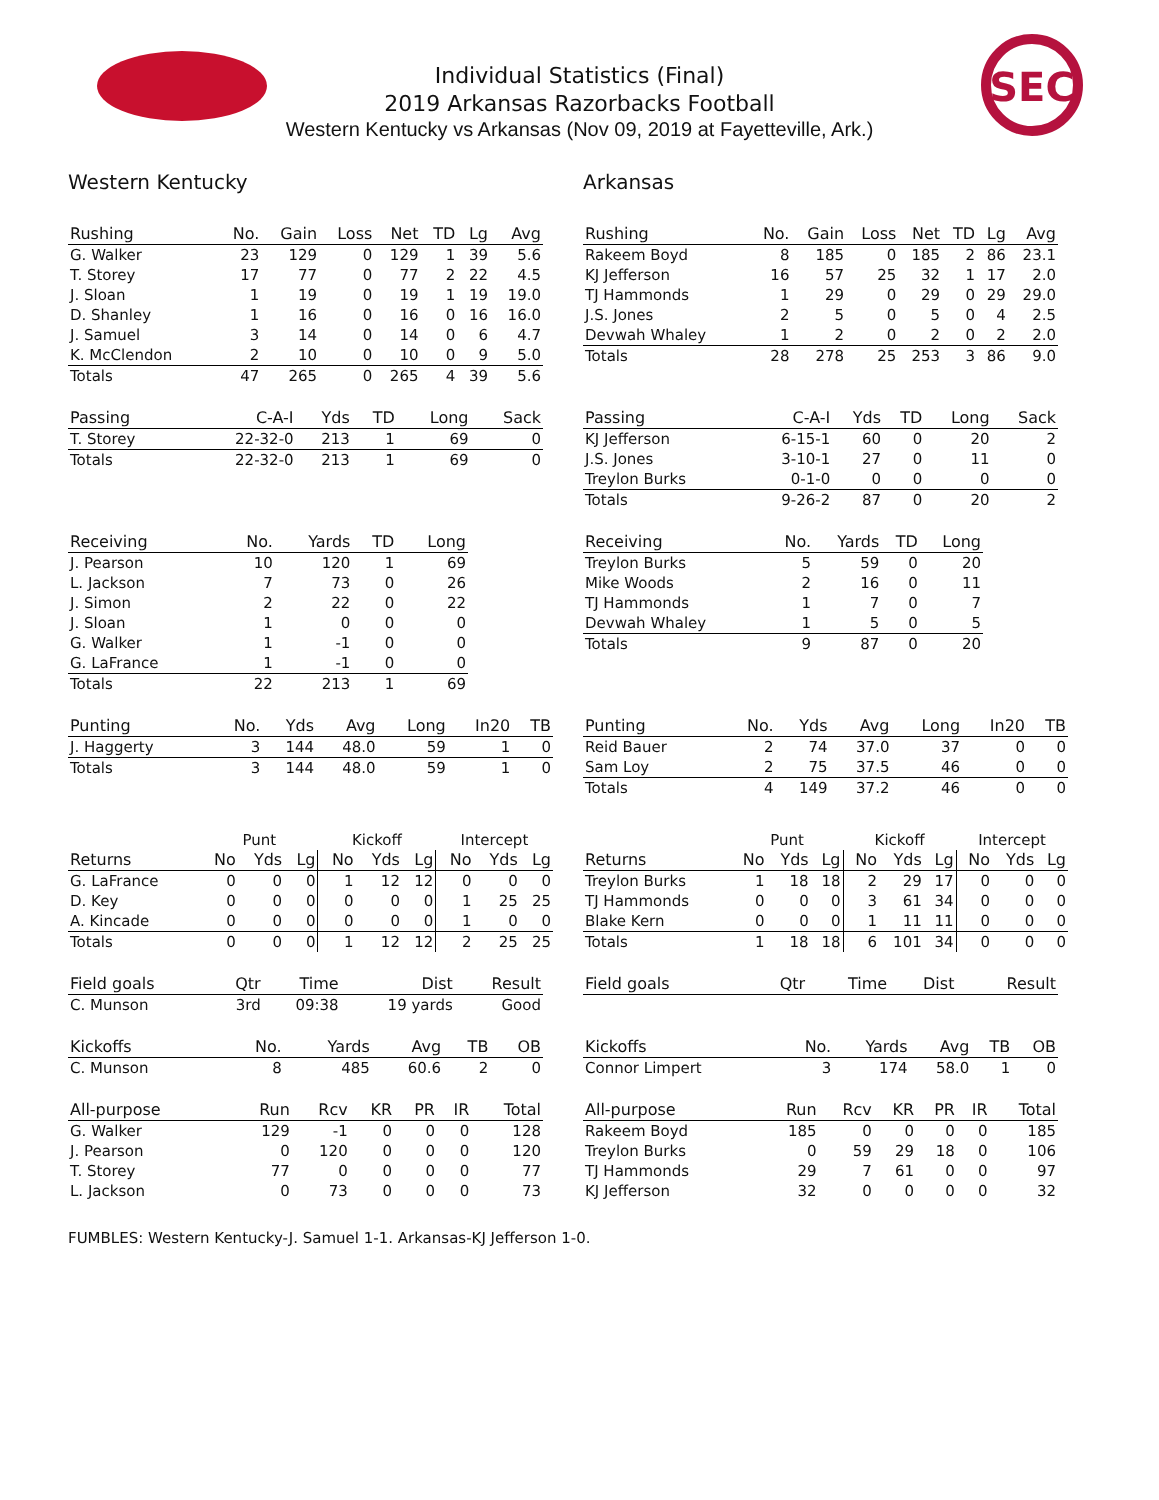SEC
Individual Statistics (Final)
2019 Arkansas Razorbacks Football
Western Kentucky vs Arkansas (Nov 09, 2019 at Fayetteville, Ark.)
Western Kentucky
| Rushing | No. | Gain | Loss | Net | TD | Lg | Avg |
| --- | --- | --- | --- | --- | --- | --- | --- |
| G. Walker | 23 | 129 | 0 | 129 | 1 | 39 | 5.6 |
| T. Storey | 17 | 77 | 0 | 77 | 2 | 22 | 4.5 |
| J. Sloan | 1 | 19 | 0 | 19 | 1 | 19 | 19.0 |
| D. Shanley | 1 | 16 | 0 | 16 | 0 | 16 | 16.0 |
| J. Samuel | 3 | 14 | 0 | 14 | 0 | 6 | 4.7 |
| K. McClendon | 2 | 10 | 0 | 10 | 0 | 9 | 5.0 |
| Totals | 47 | 265 | 0 | 265 | 4 | 39 | 5.6 |
| Passing | C-A-I | Yds | TD | Long | Sack |
| --- | --- | --- | --- | --- | --- |
| T. Storey | 22-32-0 | 213 | 1 | 69 | 0 |
| Totals | 22-32-0 | 213 | 1 | 69 | 0 |
| Receiving | No. | Yards | TD | Long |
| --- | --- | --- | --- | --- |
| J. Pearson | 10 | 120 | 1 | 69 |
| L. Jackson | 7 | 73 | 0 | 26 |
| J. Simon | 2 | 22 | 0 | 22 |
| J. Sloan | 1 | 0 | 0 | 0 |
| G. Walker | 1 | -1 | 0 | 0 |
| G. LaFrance | 1 | -1 | 0 | 0 |
| Totals | 22 | 213 | 1 | 69 |
| Punting | No. | Yds | Avg | Long | In20 | TB |
| --- | --- | --- | --- | --- | --- | --- |
| J. Haggerty | 3 | 144 | 48.0 | 59 | 1 | 0 |
| Totals | 3 | 144 | 48.0 | 59 | 1 | 0 |
| | Punt | | | Kickoff | | | Intercept | | |
| Returns | No | Yds | Lg | No | Yds | Lg | No | Yds | Lg |
| G. LaFrance | 0 | 0 | 0 | 1 | 12 | 12 | 0 | 0 | 0 |
| D. Key | 0 | 0 | 0 | 0 | 0 | 0 | 1 | 25 | 25 |
| A. Kincade | 0 | 0 | 0 | 0 | 0 | 0 | 1 | 0 | 0 |
| Totals | 0 | 0 | 0 | 1 | 12 | 12 | 2 | 25 | 25 |
| Field goals | Qtr | Time | Dist | Result |
| --- | --- | --- | --- | --- |
| C. Munson | 3rd | 09:38 | 19 yards | Good |
| Kickoffs | No. | Yards | Avg | TB | OB |
| --- | --- | --- | --- | --- | --- |
| C. Munson | 8 | 485 | 60.6 | 2 | 0 |
| All-purpose | Run | Rcv | KR | PR | IR | Total |
| --- | --- | --- | --- | --- | --- | --- |
| G. Walker | 129 | -1 | 0 | 0 | 0 | 128 |
| J. Pearson | 0 | 120 | 0 | 0 | 0 | 120 |
| T. Storey | 77 | 0 | 0 | 0 | 0 | 77 |
| L. Jackson | 0 | 73 | 0 | 0 | 0 | 73 |
Arkansas
| Rushing | No. | Gain | Loss | Net | TD | Lg | Avg |
| --- | --- | --- | --- | --- | --- | --- | --- |
| Rakeem Boyd | 8 | 185 | 0 | 185 | 2 | 86 | 23.1 |
| KJ Jefferson | 16 | 57 | 25 | 32 | 1 | 17 | 2.0 |
| TJ Hammonds | 1 | 29 | 0 | 29 | 0 | 29 | 29.0 |
| J.S. Jones | 2 | 5 | 0 | 5 | 0 | 4 | 2.5 |
| Devwah Whaley | 1 | 2 | 0 | 2 | 0 | 2 | 2.0 |
| Totals | 28 | 278 | 25 | 253 | 3 | 86 | 9.0 |
| Passing | C-A-I | Yds | TD | Long | Sack |
| --- | --- | --- | --- | --- | --- |
| KJ Jefferson | 6-15-1 | 60 | 0 | 20 | 2 |
| J.S. Jones | 3-10-1 | 27 | 0 | 11 | 0 |
| Treylon Burks | 0-1-0 | 0 | 0 | 0 | 0 |
| Totals | 9-26-2 | 87 | 0 | 20 | 2 |
| Receiving | No. | Yards | TD | Long |
| --- | --- | --- | --- | --- |
| Treylon Burks | 5 | 59 | 0 | 20 |
| Mike Woods | 2 | 16 | 0 | 11 |
| TJ Hammonds | 1 | 7 | 0 | 7 |
| Devwah Whaley | 1 | 5 | 0 | 5 |
| Totals | 9 | 87 | 0 | 20 |
| Punting | No. | Yds | Avg | Long | In20 | TB |
| --- | --- | --- | --- | --- | --- | --- |
| Reid Bauer | 2 | 74 | 37.0 | 37 | 0 | 0 |
| Sam Loy | 2 | 75 | 37.5 | 46 | 0 | 0 |
| Totals | 4 | 149 | 37.2 | 46 | 0 | 0 |
| | Punt | | | Kickoff | | | Intercept | | |
| Returns | No | Yds | Lg | No | Yds | Lg | No | Yds | Lg |
| Treylon Burks | 1 | 18 | 18 | 2 | 29 | 17 | 0 | 0 | 0 |
| TJ Hammonds | 0 | 0 | 0 | 3 | 61 | 34 | 0 | 0 | 0 |
| Blake Kern | 0 | 0 | 0 | 1 | 11 | 11 | 0 | 0 | 0 |
| Totals | 1 | 18 | 18 | 6 | 101 | 34 | 0 | 0 | 0 |
| Field goals | Qtr | Time | Dist | Result |
| --- | --- | --- | --- | --- |
| Kickoffs | No. | Yards | Avg | TB | OB |
| --- | --- | --- | --- | --- | --- |
| Connor Limpert | 3 | 174 | 58.0 | 1 | 0 |
| All-purpose | Run | Rcv | KR | PR | IR | Total |
| --- | --- | --- | --- | --- | --- | --- |
| Rakeem Boyd | 185 | 0 | 0 | 0 | 0 | 185 |
| Treylon Burks | 0 | 59 | 29 | 18 | 0 | 106 |
| TJ Hammonds | 29 | 7 | 61 | 0 | 0 | 97 |
| KJ Jefferson | 32 | 0 | 0 | 0 | 0 | 32 |
FUMBLES: Western Kentucky-J. Samuel 1-1. Arkansas-KJ Jefferson 1-0.